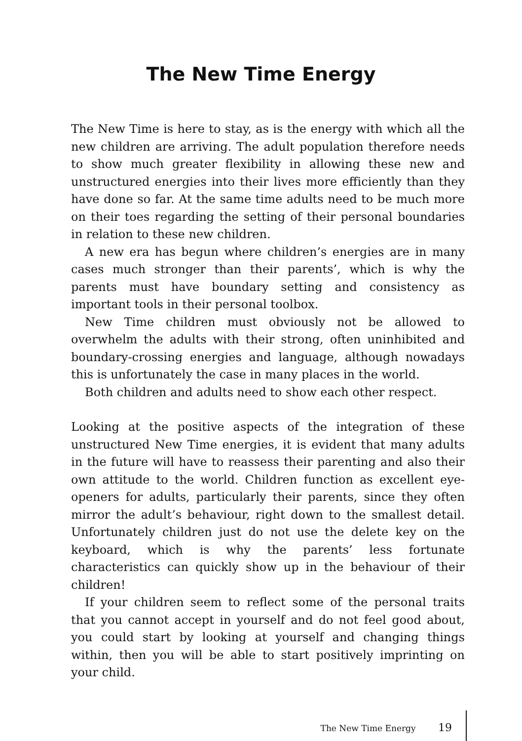The New Time Energy
The New Time is here to stay, as is the energy with which all the new children are arriving. The adult population therefore needs to show much greater flexibility in allowing these new and unstructured energies into their lives more efficiently than they have done so far. At the same time adults need to be much more on their toes regarding the setting of their personal boundaries in relation to these new children.
A new era has begun where children’s energies are in many cases much stronger than their parents’, which is why the parents must have boundary setting and consistency as important tools in their personal toolbox.
New Time children must obviously not be allowed to overwhelm the adults with their strong, often uninhibited and boundary-crossing energies and language, although nowadays this is unfortunately the case in many places in the world.
Both children and adults need to show each other respect.
Looking at the positive aspects of the integration of these unstructured New Time energies, it is evident that many adults in the future will have to reassess their parenting and also their own attitude to the world. Children function as excellent eye-openers for adults, particularly their parents, since they often mirror the adult’s behaviour, right down to the smallest detail. Unfortunately children just do not use the delete key on the keyboard, which is why the parents’ less fortunate characteristics can quickly show up in the behaviour of their children!
If your children seem to reflect some of the personal traits that you cannot accept in yourself and do not feel good about, you could start by looking at yourself and changing things within, then you will be able to start positively imprinting on your child.
The New Time Energy 19